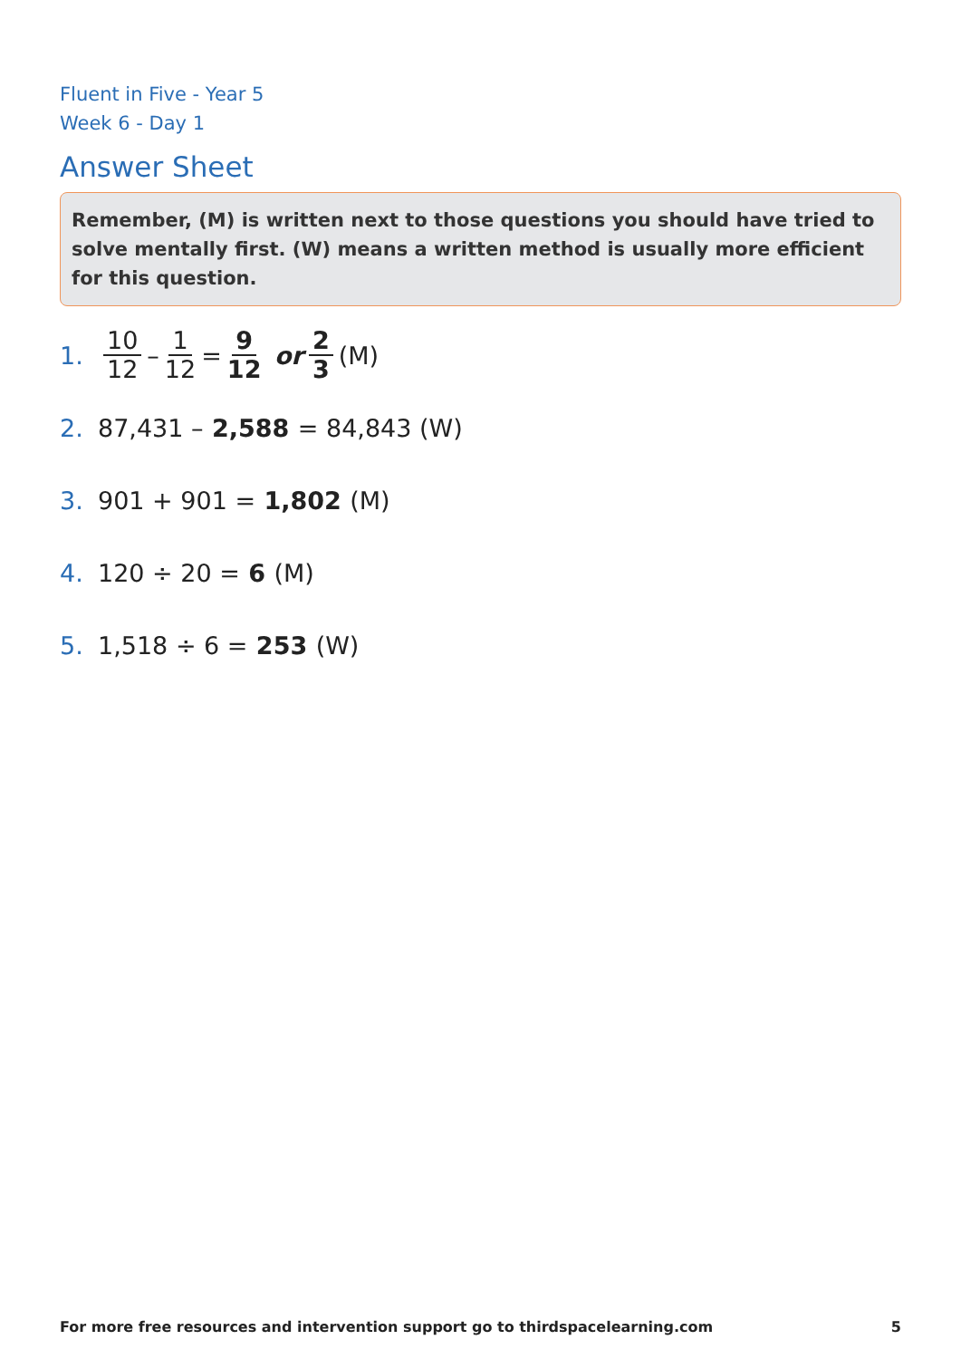Fluent in Five - Year 5
Week 6 - Day 1
Answer Sheet
Remember, (M) is written next to those questions you should have tried to solve mentally first. (W) means a written method is usually more efficient for this question.
1. 10 12 – 1 12 = 9 12 or 2 3 (M)
2. 87,431 – 2,588 = 84,843 (W)
3. 901 + 901 = 1,802 (M)
4. 120 ÷ 20 = 6 (M)
5. 1,518 ÷ 6 = 253 (W)
For more free resources and intervention support go to thirdspacelearning.com 5